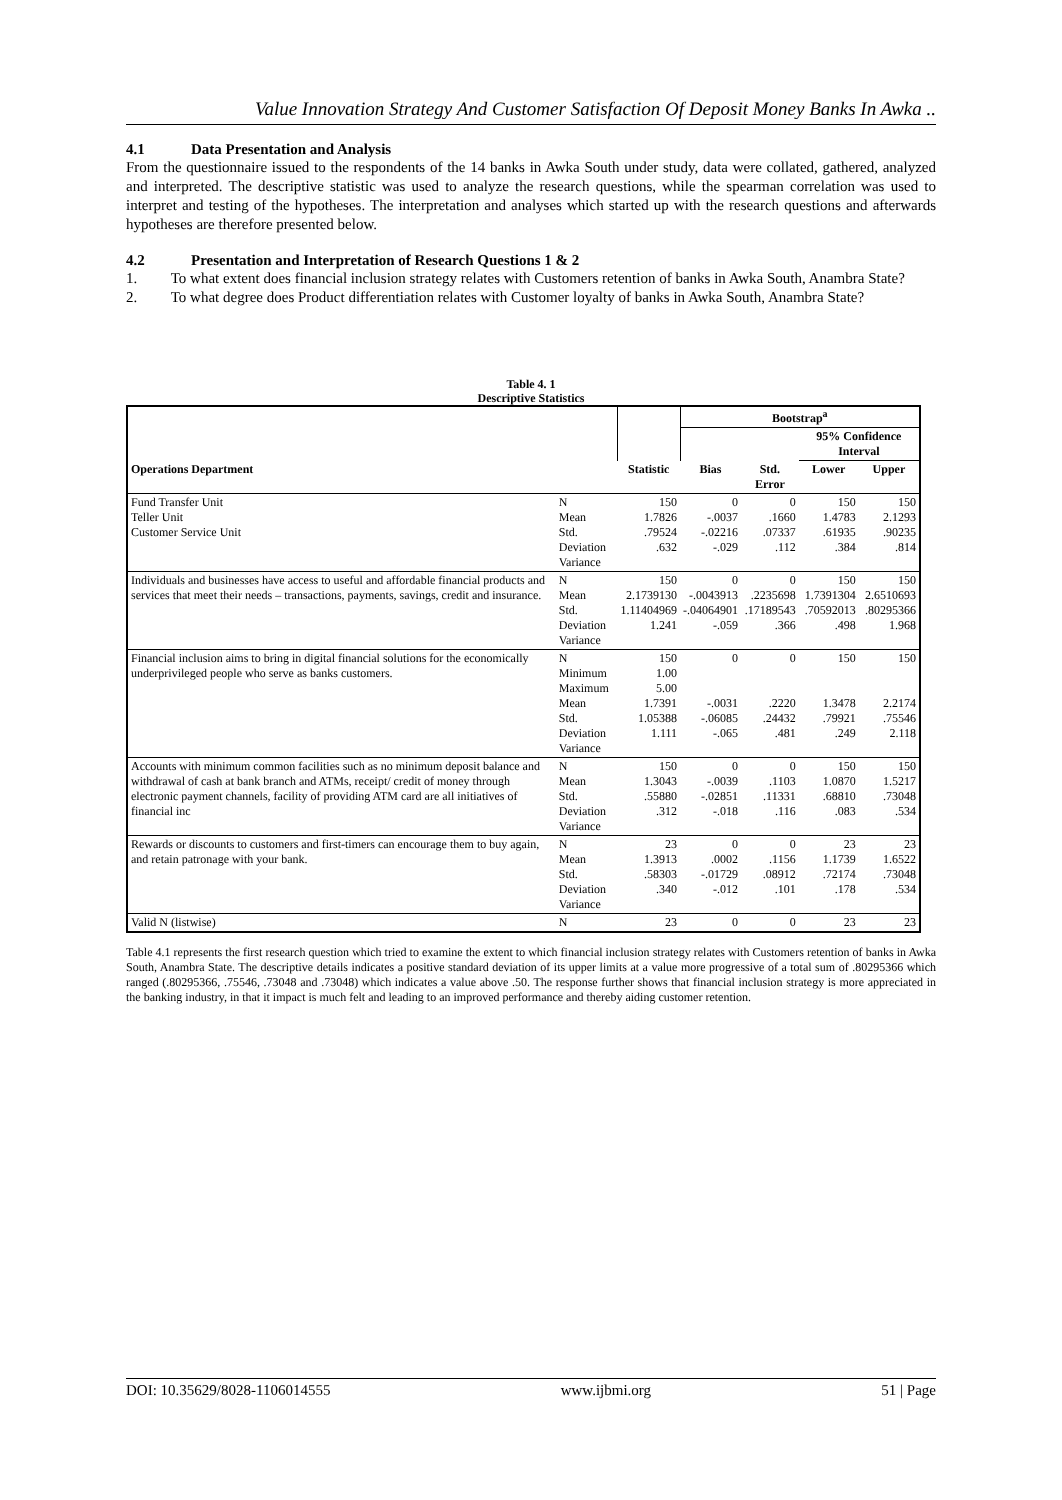Value Innovation Strategy And Customer Satisfaction Of Deposit Money Banks In Awka ..
4.1 Data Presentation and Analysis
From the questionnaire issued to the respondents of the 14 banks in Awka South under study, data were collated, gathered, analyzed and interpreted. The descriptive statistic was used to analyze the research questions, while the spearman correlation was used to interpret and testing of the hypotheses. The interpretation and analyses which started up with the research questions and afterwards hypotheses are therefore presented below.
4.2 Presentation and Interpretation of Research Questions 1 & 2
1. To what extent does financial inclusion strategy relates with Customers retention of banks in Awka South, Anambra State?
2. To what degree does Product differentiation relates with Customer loyalty of banks in Awka South, Anambra State?
Table 4. 1
Descriptive Statistics
| | | | Bootstrap<sup>a</sup> | | | |
| --- | --- | --- | --- | --- | --- | --- |
| | | | | | 95% Confidence Interval | |
| Operations Department | | Statistic | Bias | Std. Error | Lower | Upper |
| Fund Transfer Unit Teller Unit Customer Service Unit | N Mean Std. Deviation Variance | 150 1.7826 .79524 .632 | 0 -.0037 -.02216 -.029 | 0 .1660 .07337 .112 | 150 1.4783 .61935 .384 | 150 2.1293 .90235 .814 |
| Individuals and businesses have access to useful and affordable financial products and services that meet their needs – transactions, payments, savings, credit and insurance. | N Mean Std. Deviation Variance | 150 2.1739130 1.11404969 1.241 | 0 -.0043913 -.04064901 -.059 | 0 .2235698 .17189543 .366 | 150 1.7391304 .70592013 .498 | 150 2.6510693 .80295366 1.968 |
| Financial inclusion aims to bring in digital financial solutions for the economically underprivileged people who serve as banks customers. | N Minimum Maximum Mean Std. Deviation Variance | 150 1.00 5.00 1.7391 1.05388 1.111 | 0 -.0031 -.06085 -.065 | 0 .2220 .24432 .481 | 150 1.3478 .79921 .249 | 150 2.2174 .75546 2.118 |
| Accounts with minimum common facilities such as no minimum deposit balance and withdrawal of cash at bank branch and ATMs, receipt/ credit of money through electronic payment channels, facility of providing ATM card are all initiatives of financial inc | N Mean Std. Deviation Variance | 150 1.3043 .55880 .312 | 0 -.0039 -.02851 -.018 | 0 .1103 .11331 .116 | 150 1.0870 .68810 .083 | 150 1.5217 .73048 .534 |
| Rewards or discounts to customers and first-timers can encourage them to buy again, and retain patronage with your bank. | N Mean Std. Deviation Variance | 23 1.3913 .58303 .340 | 0 .0002 -.01729 -.012 | 0 .1156 .08912 .101 | 23 1.1739 .72174 .178 | 23 1.6522 .73048 .534 |
| Valid N (listwise) | N | 23 | 0 | 0 | 23 | 23 |
Table 4.1 represents the first research question which tried to examine the extent to which financial inclusion strategy relates with Customers retention of banks in Awka South, Anambra State. The descriptive details indicates a positive standard deviation of its upper limits at a value more progressive of a total sum of .80295366 which ranged (.80295366, .75546, .73048 and .73048) which indicates a value above .50. The response further shows that financial inclusion strategy is more appreciated in the banking industry, in that it impact is much felt and leading to an improved performance and thereby aiding customer retention.
DOI: 10.35629/8028-1106014555 www.ijbmi.org 51 | Page